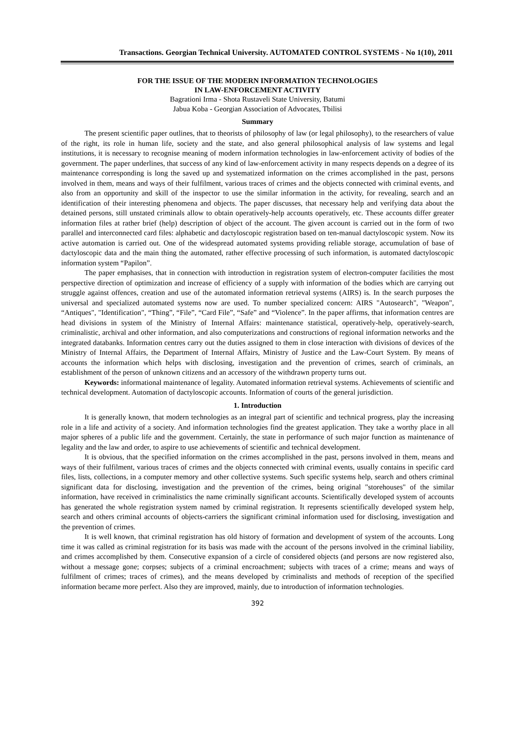Transactions. Georgian Technical University. AUTOMATED CONTROL SYSTEMS - No 1(10), 2011
FOR THE ISSUE OF THE MODERN INFORMATION TECHNOLOGIES
IN LAW-ENFORCEMENT ACTIVITY
Bagrationi Irma - Shota Rustaveli State University, Batumi
Jabua Koba - Georgian Association of Advocates, Tbilisi
Summary
The present scientific paper outlines, that to theorists of philosophy of law (or legal philosophy), to the researchers of value of the right, its role in human life, society and the state, and also general philosophical analysis of law systems and legal institutions, it is necessary to recognise meaning of modern information technologies in law-enforcement activity of bodies of the government. The paper underlines, that success of any kind of law-enforcement activity in many respects depends on a degree of its maintenance corresponding is long the saved up and systematized information on the crimes accomplished in the past, persons involved in them, means and ways of their fulfilment, various traces of crimes and the objects connected with criminal events, and also from an opportunity and skill of the inspector to use the similar information in the activity, for revealing, search and an identification of their interesting phenomena and objects. The paper discusses, that necessary help and verifying data about the detained persons, still unstated criminals allow to obtain operatively-help accounts operatively, etc. These accounts differ greater information files at rather brief (help) description of object of the account. The given account is carried out in the form of two parallel and interconnected card files: alphabetic and dactyloscopic registration based on ten-manual dactyloscopic system. Now its active automation is carried out. One of the widespread automated systems providing reliable storage, accumulation of base of dactyloscopic data and the main thing the automated, rather effective processing of such information, is automated dactyloscopic information system “Papilon”.
The paper emphasises, that in connection with introduction in registration system of electron-computer facilities the most perspective direction of optimization and increase of efficiency of a supply with information of the bodies which are carrying out struggle against offences, creation and use of the automated information retrieval systems (AIRS) is. In the search purposes the universal and specialized automated systems now are used. To number specialized concern: AIRS "Autosearch", "Weapon", “Antiques", "Identification", “Thing”, “File”, “Card File”, “Safe” and “Violence”. In the paper affirms, that information centres are head divisions in system of the Ministry of Internal Affairs: maintenance statistical, operatively-help, operatively-search, criminalistic, archival and other information, and also computerizations and constructions of regional information networks and the integrated databanks. Information centres carry out the duties assigned to them in close interaction with divisions of devices of the Ministry of Internal Affairs, the Department of Internal Affairs, Ministry of Justice and the Law-Court System. By means of accounts the information which helps with disclosing, investigation and the prevention of crimes, search of criminals, an establishment of the person of unknown citizens and an accessory of the withdrawn property turns out.
Keywords: informational maintenance of legality. Automated information retrieval systems. Achievements of scientific and technical development. Automation of dactyloscopic accounts. Information of courts of the general jurisdiction.
1. Introduction
It is generally known, that modern technologies as an integral part of scientific and technical progress, play the increasing role in a life and activity of a society. And information technologies find the greatest application. They take a worthy place in all major spheres of a public life and the government. Certainly, the state in performance of such major function as maintenance of legality and the law and order, to aspire to use achievements of scientific and technical development.
It is obvious, that the specified information on the crimes accomplished in the past, persons involved in them, means and ways of their fulfilment, various traces of crimes and the objects connected with criminal events, usually contains in specific card files, lists, collections, in a computer memory and other collective systems. Such specific systems help, search and others criminal significant data for disclosing, investigation and the prevention of the crimes, being original "storehouses" of the similar information, have received in criminalistics the name criminally significant accounts. Scientifically developed system of accounts has generated the whole registration system named by criminal registration. It represents scientifically developed system help, search and others criminal accounts of objects-carriers the significant criminal information used for disclosing, investigation and the prevention of crimes.
It is well known, that criminal registration has old history of formation and development of system of the accounts. Long time it was called as criminal registration for its basis was made with the account of the persons involved in the criminal liability, and crimes accomplished by them. Consecutive expansion of a circle of considered objects (and persons are now registered also, without a message gone; corpses; subjects of a criminal encroachment; subjects with traces of a crime; means and ways of fulfilment of crimes; traces of crimes), and the means developed by criminalists and methods of reception of the specified information became more perfect. Also they are improved, mainly, due to introduction of information technologies.
392